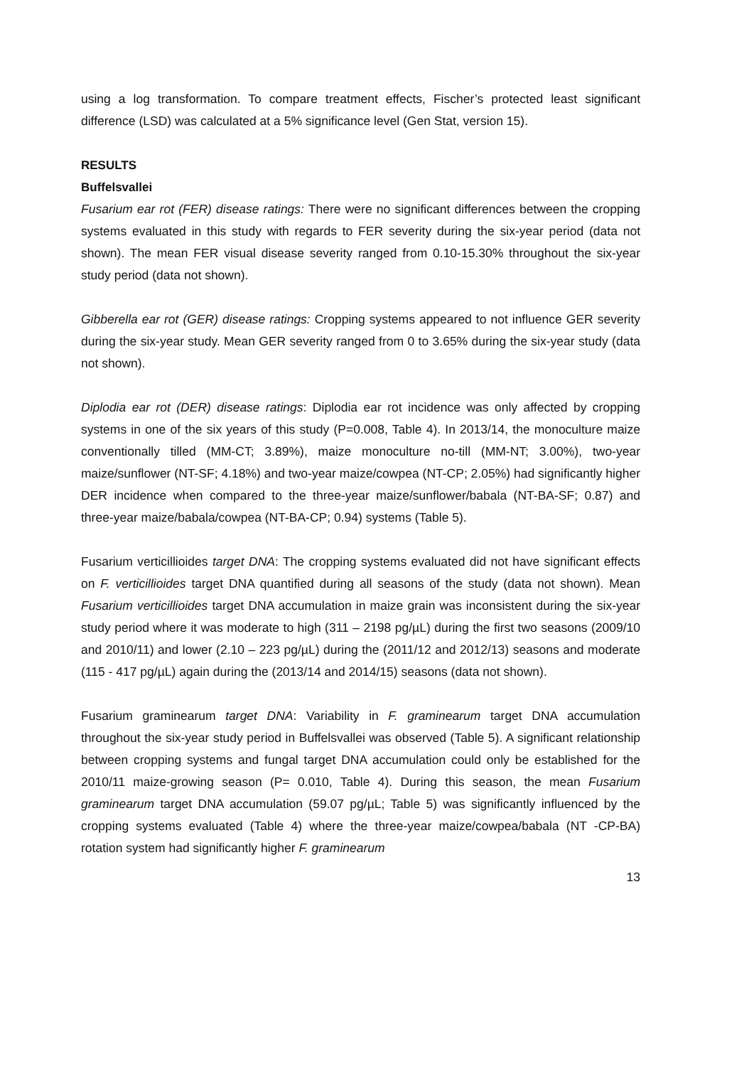using a log transformation. To compare treatment effects, Fischer’s protected least significant difference (LSD) was calculated at a 5% significance level (Gen Stat, version 15).
RESULTS
Buffelsvallei
Fusarium ear rot (FER) disease ratings: There were no significant differences between the cropping systems evaluated in this study with regards to FER severity during the six-year period (data not shown). The mean FER visual disease severity ranged from 0.10-15.30% throughout the six-year study period (data not shown).
Gibberella ear rot (GER) disease ratings: Cropping systems appeared to not influence GER severity during the six-year study. Mean GER severity ranged from 0 to 3.65% during the six-year study (data not shown).
Diplodia ear rot (DER) disease ratings: Diplodia ear rot incidence was only affected by cropping systems in one of the six years of this study (P=0.008, Table 4). In 2013/14, the monoculture maize conventionally tilled (MM-CT; 3.89%), maize monoculture no-till (MM-NT; 3.00%), two-year maize/sunflower (NT-SF; 4.18%) and two-year maize/cowpea (NT-CP; 2.05%) had significantly higher DER incidence when compared to the three-year maize/sunflower/babala (NT-BA-SF; 0.87) and three-year maize/babala/cowpea (NT-BA-CP; 0.94) systems (Table 5).
Fusarium verticillioides target DNA: The cropping systems evaluated did not have significant effects on F. verticillioides target DNA quantified during all seasons of the study (data not shown). Mean Fusarium verticillioides target DNA accumulation in maize grain was inconsistent during the six-year study period where it was moderate to high (311 – 2198 pg/µL) during the first two seasons (2009/10 and 2010/11) and lower (2.10 – 223 pg/µL) during the (2011/12 and 2012/13) seasons and moderate (115 - 417 pg/µL) again during the (2013/14 and 2014/15) seasons (data not shown).
Fusarium graminearum target DNA: Variability in F. graminearum target DNA accumulation throughout the six-year study period in Buffelsvallei was observed (Table 5). A significant relationship between cropping systems and fungal target DNA accumulation could only be established for the 2010/11 maize-growing season (P= 0.010, Table 4). During this season, the mean Fusarium graminearum target DNA accumulation (59.07 pg/µL; Table 5) was significantly influenced by the cropping systems evaluated (Table 4) where the three-year maize/cowpea/babala (NT -CP-BA) rotation system had significantly higher F. graminearum
13